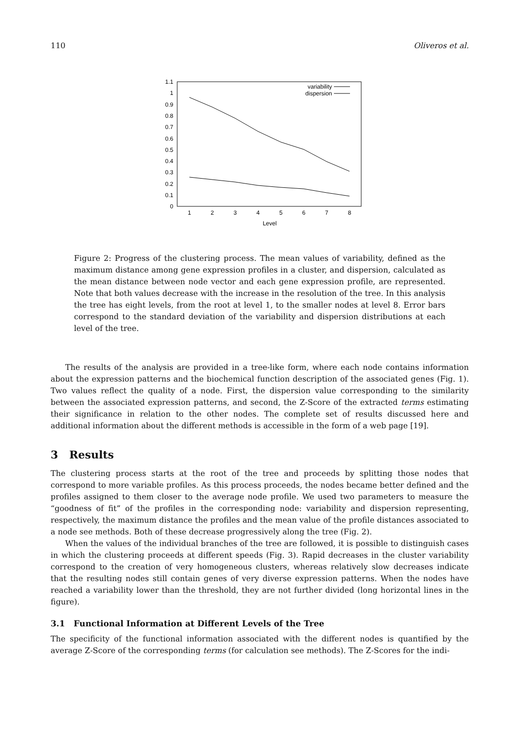110 Oliveros et al.
0
0.1
0.2
0.3
0.4
0.5
0.6
0.7
0.8
0.9
1
1.1
1
2
3
4
5
6
7
8
Level
variability
dispersion
Figure 2: Progress of the clustering process. The mean values of variability, defined as the maximum distance among gene expression profiles in a cluster, and dispersion, calculated as the mean distance between node vector and each gene expression profile, are represented. Note that both values decrease with the increase in the resolution of the tree. In this analysis the tree has eight levels, from the root at level 1, to the smaller nodes at level 8. Error bars correspond to the standard deviation of the variability and dispersion distributions at each level of the tree.
The results of the analysis are provided in a tree-like form, where each node contains information about the expression patterns and the biochemical function description of the associated genes (Fig. 1). Two values reflect the quality of a node. First, the dispersion value corresponding to the similarity between the associated expression patterns, and second, the Z-Score of the extracted terms estimating their significance in relation to the other nodes. The complete set of results discussed here and additional information about the different methods is accessible in the form of a web page [19].
3 Results
The clustering process starts at the root of the tree and proceeds by splitting those nodes that correspond to more variable profiles. As this process proceeds, the nodes became better defined and the profiles assigned to them closer to the average node profile. We used two parameters to measure the “goodness of fit” of the profiles in the corresponding node: variability and dispersion representing, respectively, the maximum distance the profiles and the mean value of the profile distances associated to a node see methods. Both of these decrease progressively along the tree (Fig. 2).
When the values of the individual branches of the tree are followed, it is possible to distinguish cases in which the clustering proceeds at different speeds (Fig. 3). Rapid decreases in the cluster variability correspond to the creation of very homogeneous clusters, whereas relatively slow decreases indicate that the resulting nodes still contain genes of very diverse expression patterns. When the nodes have reached a variability lower than the threshold, they are not further divided (long horizontal lines in the figure).
3.1 Functional Information at Different Levels of the Tree
The specificity of the functional information associated with the different nodes is quantified by the average Z-Score of the corresponding terms (for calculation see methods). The Z-Scores for the indi-